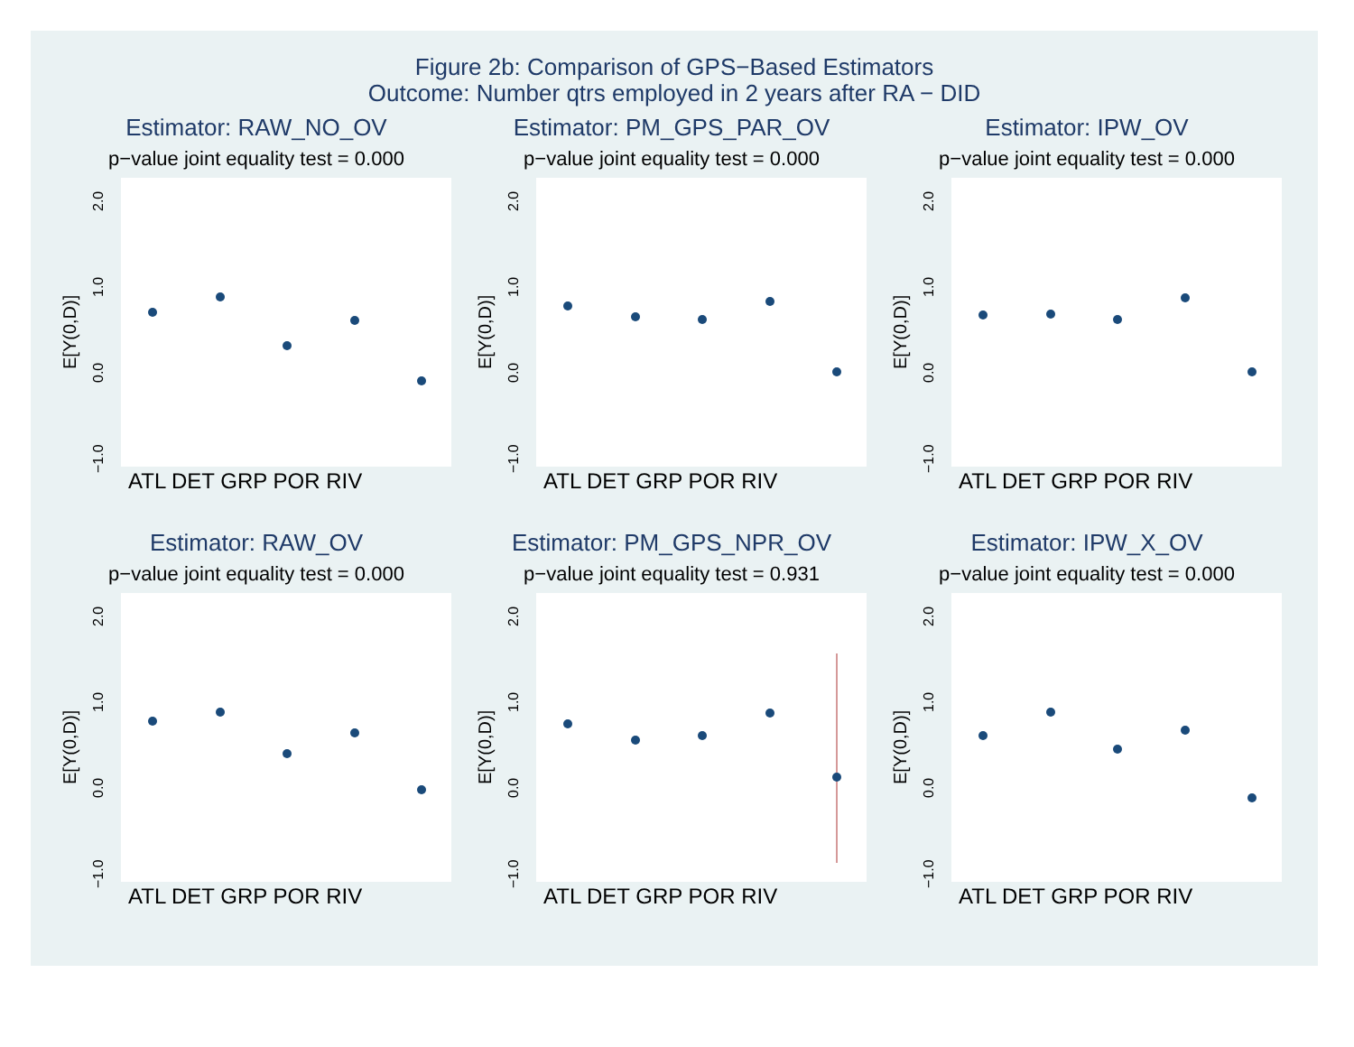Figure 2b: Comparison of GPS−Based Estimators
Outcome: Number qtrs employed in 2 years after RA − DID
Estimator: RAW_NO_OV
p−value joint equality test = 0.000
E[Y(0,D)]
2.0
1.0
0.0
−1.0
ATL DET GRP POR RIV
Estimator: PM_GPS_PAR_OV
p−value joint equality test = 0.000
E[Y(0,D)]
2.0
1.0
0.0
−1.0
ATL DET GRP POR RIV
Estimator: IPW_OV
p−value joint equality test = 0.000
E[Y(0,D)]
2.0
1.0
0.0
−1.0
ATL DET GRP POR RIV
Estimator: RAW_OV
p−value joint equality test = 0.000
E[Y(0,D)]
2.0
1.0
0.0
−1.0
ATL DET GRP POR RIV
Estimator: PM_GPS_NPR_OV
p−value joint equality test = 0.931
E[Y(0,D)]
2.0
1.0
0.0
−1.0
ATL DET GRP POR RIV
Estimator: IPW_X_OV
p−value joint equality test = 0.000
E[Y(0,D)]
2.0
1.0
0.0
−1.0
ATL DET GRP POR RIV